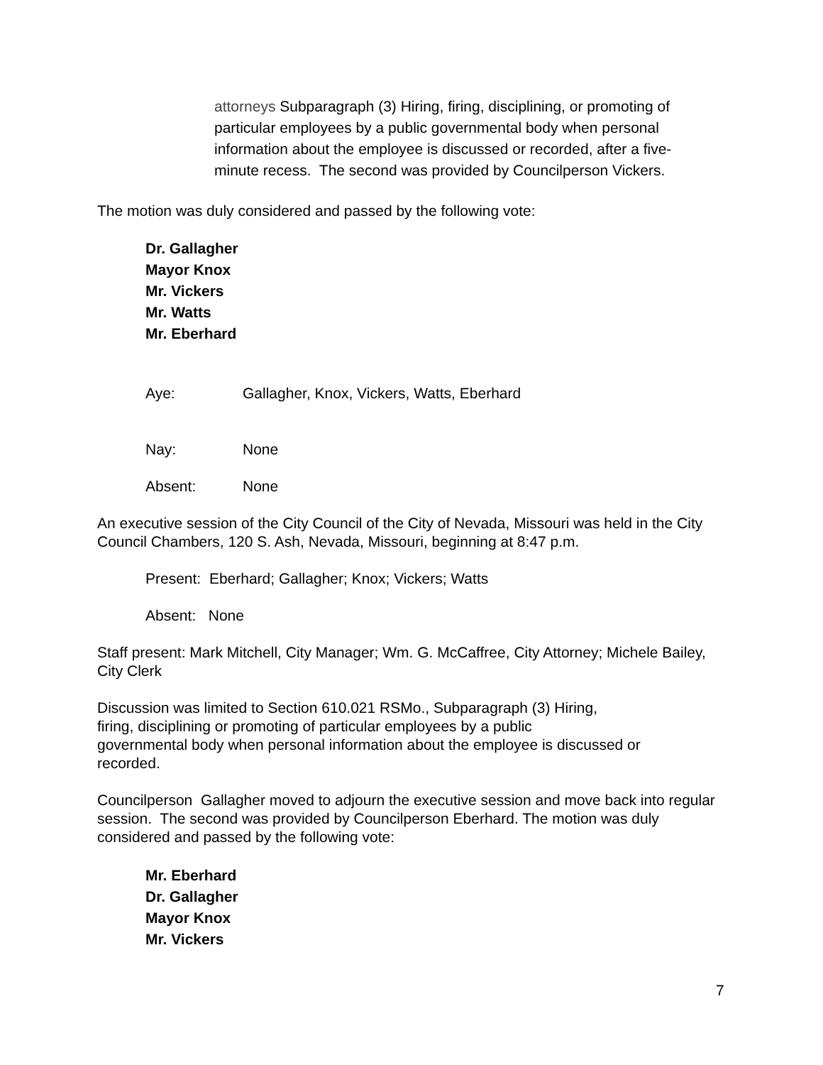attorneys Subparagraph (3) Hiring, firing, disciplining, or promoting of particular employees by a public governmental body when personal information about the employee is discussed or recorded, after a five-minute recess. The second was provided by Councilperson Vickers.
The motion was duly considered and passed by the following vote:
Dr. Gallagher
Mayor Knox
Mr. Vickers
Mr. Watts
Mr. Eberhard
Aye: Gallagher, Knox, Vickers, Watts, Eberhard
Nay: None
Absent: None
An executive session of the City Council of the City of Nevada, Missouri was held in the City Council Chambers, 120 S. Ash, Nevada, Missouri, beginning at 8:47 p.m.
Present: Eberhard; Gallagher; Knox; Vickers; Watts
Absent: None
Staff present: Mark Mitchell, City Manager; Wm. G. McCaffree, City Attorney; Michele Bailey, City Clerk
Discussion was limited to Section 610.021 RSMo., Subparagraph (3) Hiring,
firing, disciplining or promoting of particular employees by a public
governmental body when personal information about the employee is discussed or recorded.
Councilperson Gallagher moved to adjourn the executive session and move back into regular session. The second was provided by Councilperson Eberhard. The motion was duly considered and passed by the following vote:
Mr. Eberhard
Dr. Gallagher
Mayor Knox
Mr. Vickers
7